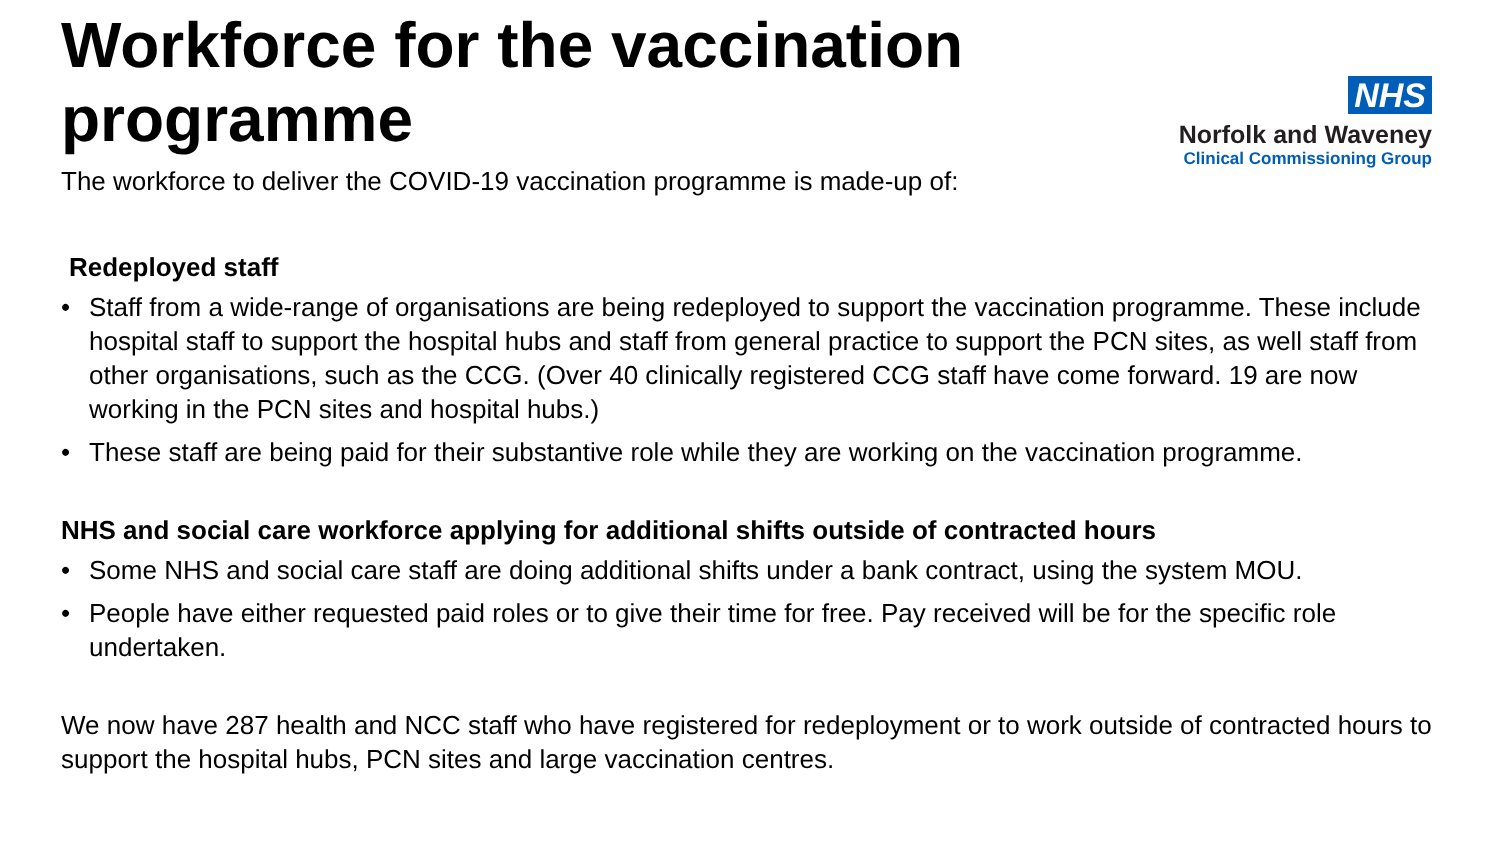Workforce for the vaccination programme
NHS
Norfolk and Waveney
Clinical Commissioning Group
The workforce to deliver the COVID-19 vaccination programme is made-up of:
Redeployed staff
• Staff from a wide-range of organisations are being redeployed to support the vaccination programme. These include hospital staff to support the hospital hubs and staff from general practice to support the PCN sites, as well staff from other organisations, such as the CCG. (Over 40 clinically registered CCG staff have come forward. 19 are now working in the PCN sites and hospital hubs.)
• These staff are being paid for their substantive role while they are working on the vaccination programme.
NHS and social care workforce applying for additional shifts outside of contracted hours
• Some NHS and social care staff are doing additional shifts under a bank contract, using the system MOU.
• People have either requested paid roles or to give their time for free. Pay received will be for the specific role undertaken.
We now have 287 health and NCC staff who have registered for redeployment or to work outside of contracted hours to support the hospital hubs, PCN sites and large vaccination centres.